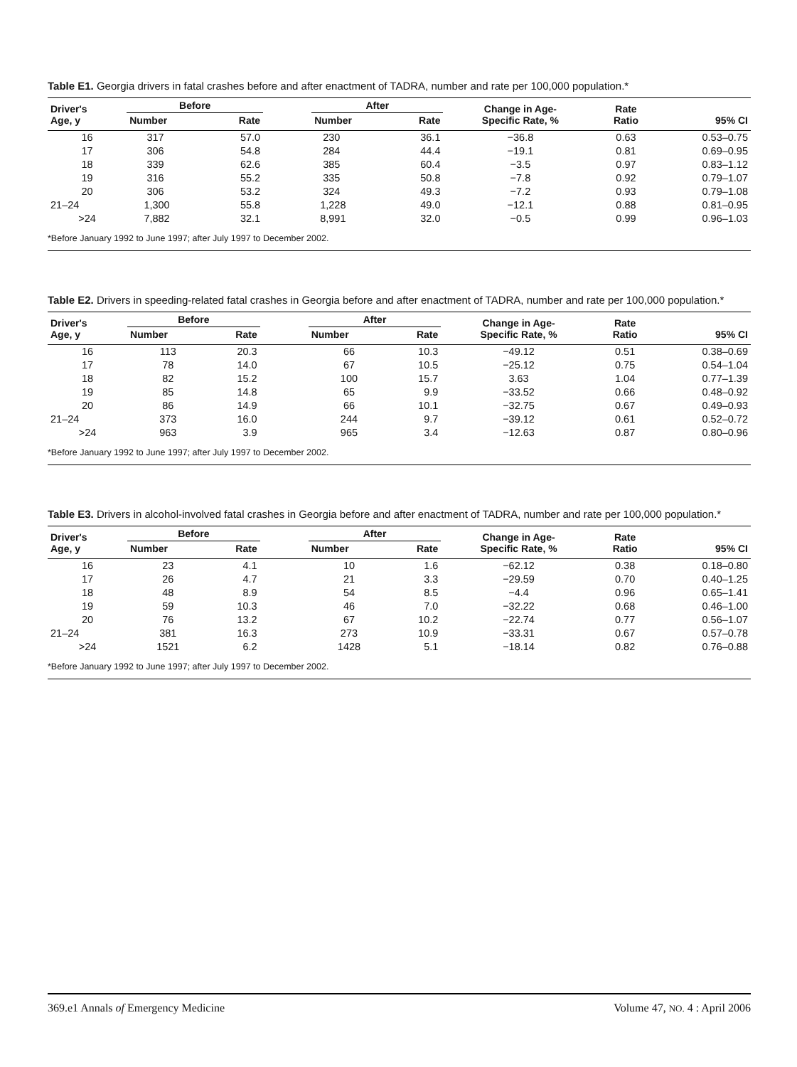Table E1. Georgia drivers in fatal crashes before and after enactment of TADRA, number and rate per 100,000 population.*
| Driver's Age, y | Before | | | After | | Change in Age- Specific Rate, % | Rate Ratio | 95% CI |
| --- | --- | --- | --- | --- | --- | --- | --- | --- |
| | Number | Rate | | Number | Rate | | | |
| 16 | 317 | 57.0 | | 230 | 36.1 | −36.8 | 0.63 | 0.53–0.75 |
| 17 | 306 | 54.8 | | 284 | 44.4 | −19.1 | 0.81 | 0.69–0.95 |
| 18 | 339 | 62.6 | | 385 | 60.4 | −3.5 | 0.97 | 0.83–1.12 |
| 19 | 316 | 55.2 | | 335 | 50.8 | −7.8 | 0.92 | 0.79–1.07 |
| 20 | 306 | 53.2 | | 324 | 49.3 | −7.2 | 0.93 | 0.79–1.08 |
| 21–24 | 1,300 | 55.8 | | 1,228 | 49.0 | −12.1 | 0.88 | 0.81–0.95 |
| >24 | 7,882 | 32.1 | | 8,991 | 32.0 | −0.5 | 0.99 | 0.96–1.03 |
| *Before January 1992 to June 1997; after July 1997 to December 2002. | | | | | | | | |
Table E2. Drivers in speeding-related fatal crashes in Georgia before and after enactment of TADRA, number and rate per 100,000 population.*
| Driver's Age, y | Before | | | After | | Change in Age- Specific Rate, % | Rate Ratio | 95% CI |
| --- | --- | --- | --- | --- | --- | --- | --- | --- |
| | Number | Rate | | Number | Rate | | | |
| 16 | 113 | 20.3 | | 66 | 10.3 | −49.12 | 0.51 | 0.38–0.69 |
| 17 | 78 | 14.0 | | 67 | 10.5 | −25.12 | 0.75 | 0.54–1.04 |
| 18 | 82 | 15.2 | | 100 | 15.7 | 3.63 | 1.04 | 0.77–1.39 |
| 19 | 85 | 14.8 | | 65 | 9.9 | −33.52 | 0.66 | 0.48–0.92 |
| 20 | 86 | 14.9 | | 66 | 10.1 | −32.75 | 0.67 | 0.49–0.93 |
| 21–24 | 373 | 16.0 | | 244 | 9.7 | −39.12 | 0.61 | 0.52–0.72 |
| >24 | 963 | 3.9 | | 965 | 3.4 | −12.63 | 0.87 | 0.80–0.96 |
| *Before January 1992 to June 1997; after July 1997 to December 2002. | | | | | | | | |
Table E3. Drivers in alcohol-involved fatal crashes in Georgia before and after enactment of TADRA, number and rate per 100,000 population.*
| Driver's Age, y | Before | | | After | | Change in Age- Specific Rate, % | Rate Ratio | 95% CI |
| --- | --- | --- | --- | --- | --- | --- | --- | --- |
| | Number | Rate | | Number | Rate | | | |
| 16 | 23 | 4.1 | | 10 | 1.6 | −62.12 | 0.38 | 0.18–0.80 |
| 17 | 26 | 4.7 | | 21 | 3.3 | −29.59 | 0.70 | 0.40–1.25 |
| 18 | 48 | 8.9 | | 54 | 8.5 | −4.4 | 0.96 | 0.65–1.41 |
| 19 | 59 | 10.3 | | 46 | 7.0 | −32.22 | 0.68 | 0.46–1.00 |
| 20 | 76 | 13.2 | | 67 | 10.2 | −22.74 | 0.77 | 0.56–1.07 |
| 21–24 | 381 | 16.3 | | 273 | 10.9 | −33.31 | 0.67 | 0.57–0.78 |
| >24 | 1521 | 6.2 | | 1428 | 5.1 | −18.14 | 0.82 | 0.76–0.88 |
| *Before January 1992 to June 1997; after July 1997 to December 2002. | | | | | | | | |
369.e1 Annals of Emergency Medicine Volume 47, NO. 4 : April 2006